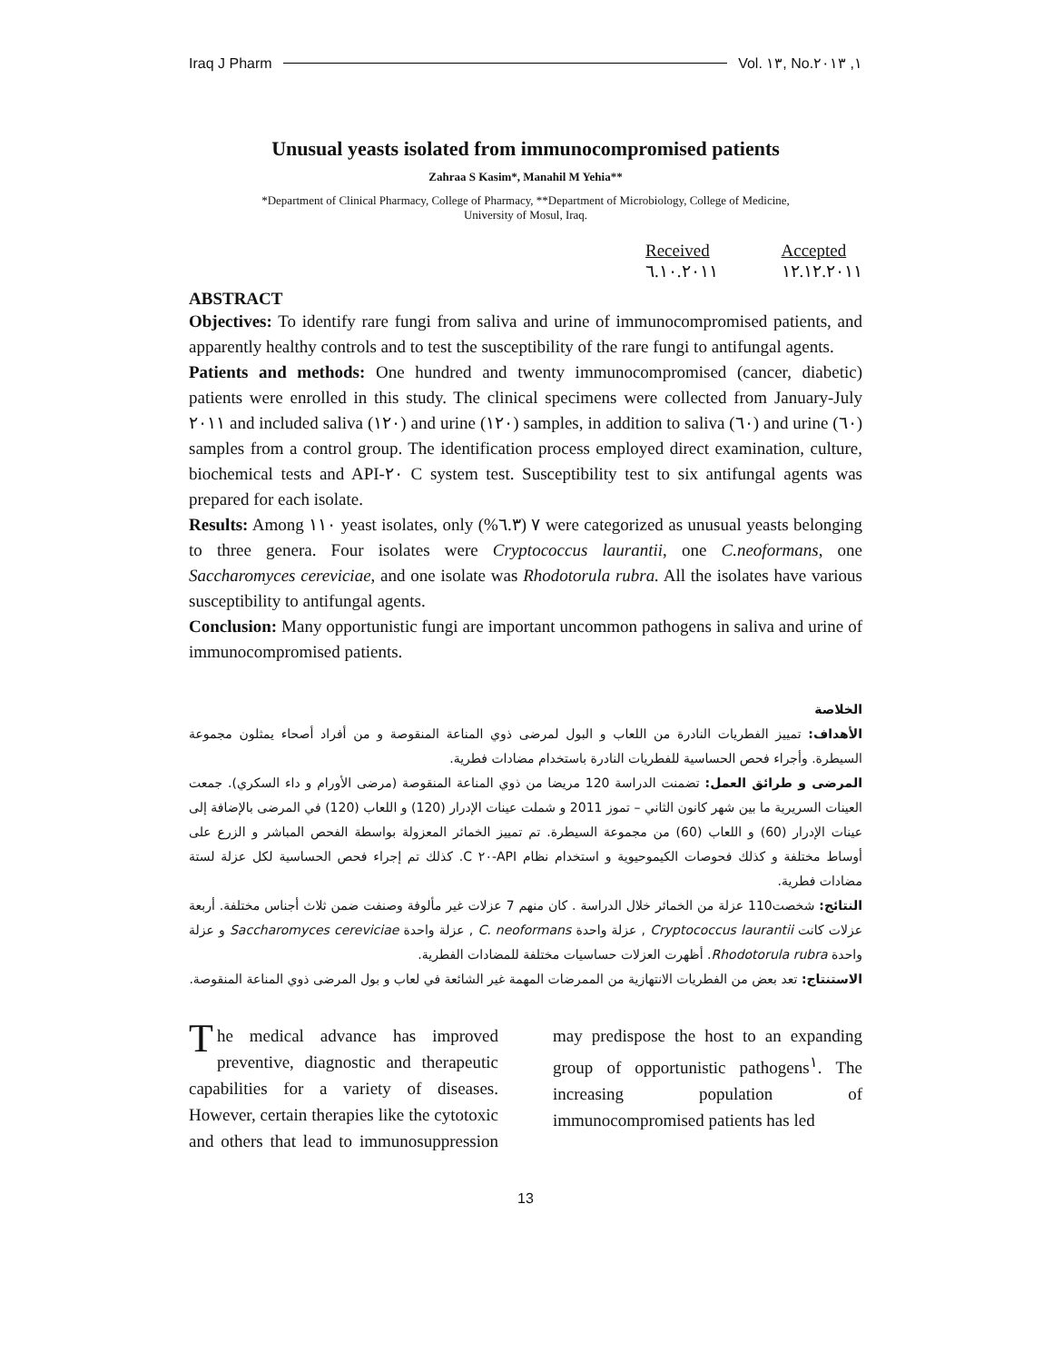Iraq J Pharm Vol. ١٣, No.١, ٢٠١٣
Unusual yeasts isolated from immunocompromised patients
Zahraa S Kasim*, Manahil M Yehia**
*Department of Clinical Pharmacy, College of Pharmacy, **Department of Microbiology, College of Medicine,
University of Mosul, Iraq.
Received
٦.١٠.٢٠١١
Accepted
١٢.١٢.٢٠١١
ABSTRACT
Objectives: To identify rare fungi from saliva and urine of immunocompromised patients, and apparently healthy controls and to test the susceptibility of the rare fungi to antifungal agents.
Patients and methods: One hundred and twenty immunocompromised (cancer, diabetic) patients were enrolled in this study. The clinical specimens were collected from January-July ٢٠١١ and included saliva (١٢٠) and urine (١٢٠) samples, in addition to saliva (٦٠) and urine (٦٠) samples from a control group. The identification process employed direct examination, culture, biochemical tests and API-٢٠ C system test. Susceptibility test to six antifungal agents was prepared for each isolate.
Results: Among ١١٠ yeast isolates, only ٧ (٦.٣%) were categorized as unusual yeasts belonging to three genera. Four isolates were Cryptococcus laurantii, one C.neoformans, one Saccharomyces cereviciae, and one isolate was Rhodotorula rubra. All the isolates have various susceptibility to antifungal agents.
Conclusion: Many opportunistic fungi are important uncommon pathogens in saliva and urine of immunocompromised patients.
الخلاصة
الأهداف: تمييز الفطريات النادرة من اللعاب و البول لمرضى ذوي المناعة المنقوصة و من أفراد أصحاء يمثلون مجموعة السيطرة. وأجراء فحص الحساسية للفطريات النادرة باستخدام مضادات فطرية.
المرضى و طرائق العمل: تضمنت الدراسة 120 مريضا من ذوي المناعة المنقوصة (مرضى الأورام و داء السكري). جمعت العينات السريرية ما بين شهر كانون الثاني – تموز 2011 و شملت عينات الإدرار (120) و اللعاب (120) في المرضى بالإضافة إلى عينات الإدرار (60) و اللعاب (60) من مجموعة السيطرة. تم تمييز الخمائر المعزولة بواسطة الفحص المباشر و الزرع على أوساط مختلفة و كذلك فحوصات الكيموحيوية و استخدام نظام API-٢٠ C. كذلك تم إجراء فحص الحساسية لكل عزلة لستة مضادات فطرية.
النتائج: شخصت110 عزلة من الخمائر خلال الدراسة . كان منهم 7 عزلات غير مألوفة وصنفت ضمن ثلاث أجناس مختلفة. أربعة عزلات كانت Cryptococcus laurantii , عزلة واحدة C. neoformans , عزلة واحدة Saccharomyces cereviciae و عزلة واحدة Rhodotorula rubra. أظهرت العزلات حساسيات مختلفة للمضادات الفطرية.
الاستنتاج: تعد بعض من الفطريات الانتهازية من الممرضات المهمة غير الشائعة في لعاب و بول المرضى ذوي المناعة المنقوصة.
The medical advance has improved preventive, diagnostic and therapeutic capabilities for a variety of diseases. However, certain therapies like the cytotoxic and others that lead to immunosuppression may predispose the host to an expanding group of opportunistic pathogens<sup>١</sup>. The increasing population of immunocompromised patients has led
13